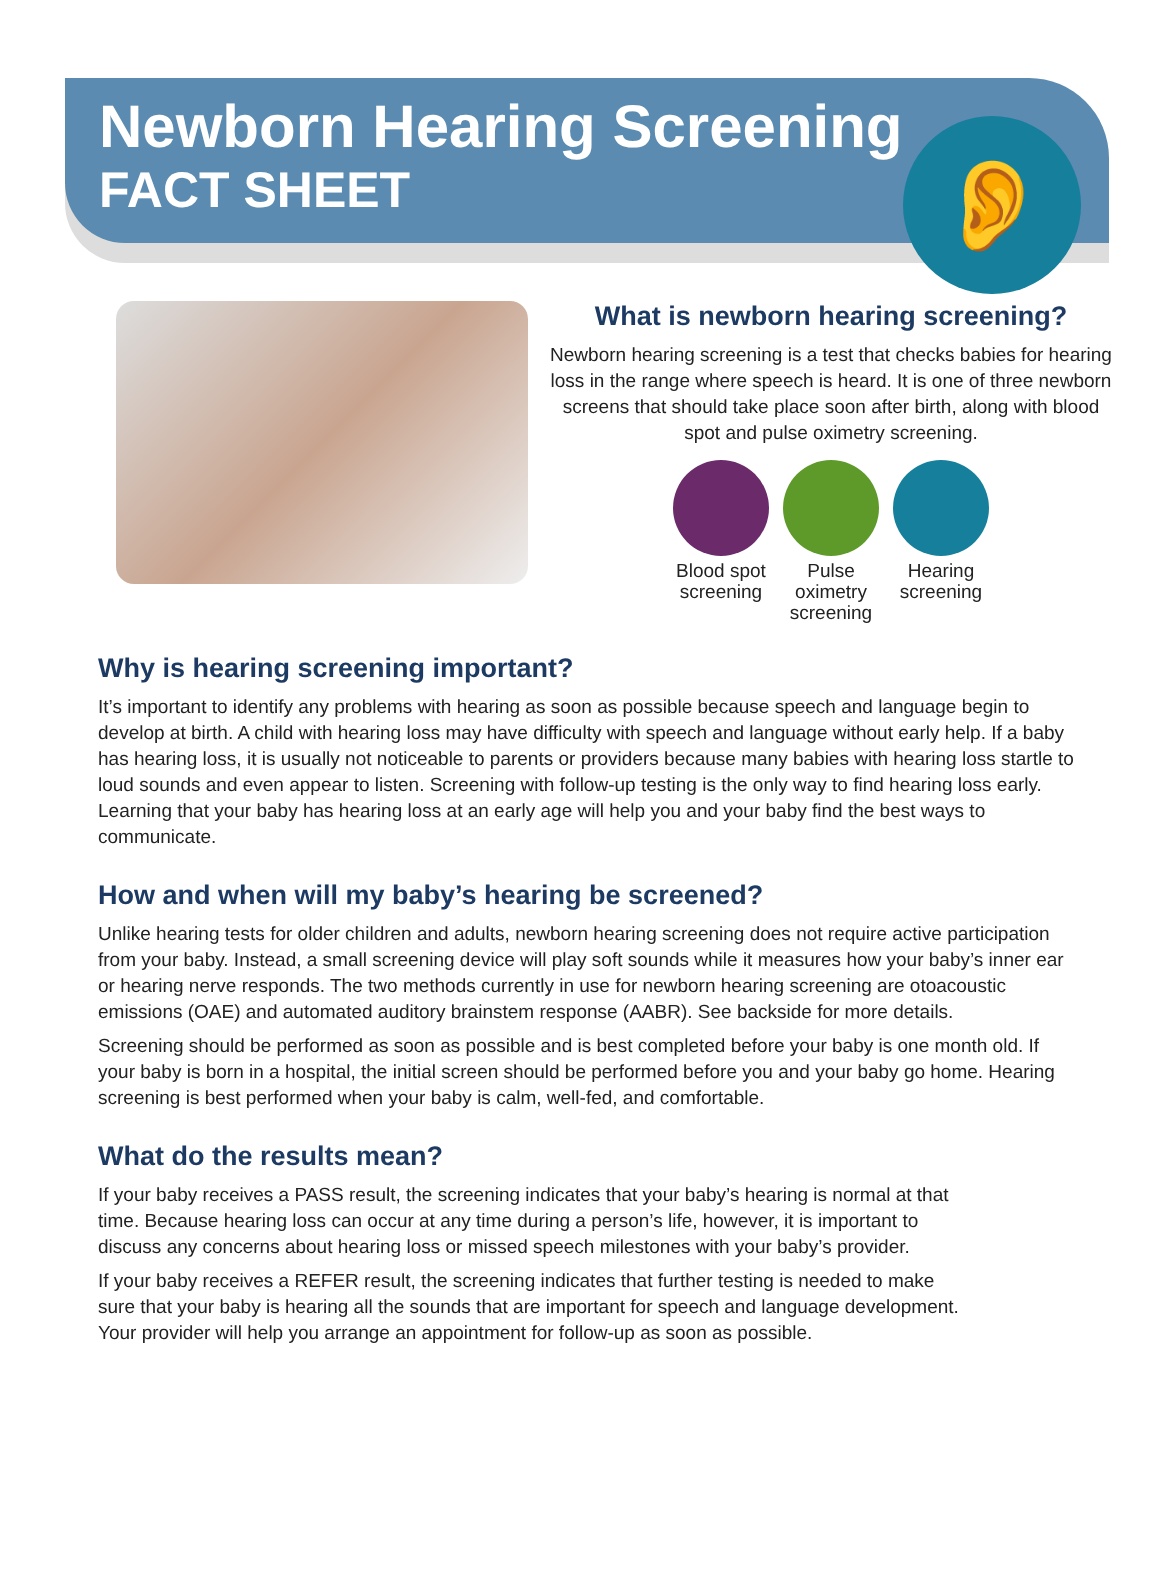Newborn Hearing Screening
FACT SHEET
👂
What is newborn hearing screening?
Newborn hearing screening is a test that checks babies for hearing loss in the range where speech is heard. It is one of three newborn screens that should take place soon after birth, along with blood spot and pulse oximetry screening.
Blood spot screening
Pulse oximetry screening
Hearing screening
Why is hearing screening important?
It’s important to identify any problems with hearing as soon as possible because speech and language begin to develop at birth. A child with hearing loss may have difficulty with speech and language without early help. If a baby has hearing loss, it is usually not noticeable to parents or providers because many babies with hearing loss startle to loud sounds and even appear to listen. Screening with follow-up testing is the only way to find hearing loss early. Learning that your baby has hearing loss at an early age will help you and your baby find the best ways to communicate.
How and when will my baby’s hearing be screened?
Unlike hearing tests for older children and adults, newborn hearing screening does not require active participation from your baby. Instead, a small screening device will play soft sounds while it measures how your baby’s inner ear or hearing nerve responds. The two methods currently in use for newborn hearing screening are otoacoustic emissions (OAE) and automated auditory brainstem response (AABR). See backside for more details.
Screening should be performed as soon as possible and is best completed before your baby is one month old. If your baby is born in a hospital, the initial screen should be performed before you and your baby go home. Hearing screening is best performed when your baby is calm, well-fed, and comfortable.
What do the results mean?
If your baby receives a PASS result, the screening indicates that your baby’s hearing is normal at that time. Because hearing loss can occur at any time during a person’s life, however, it is important to discuss any concerns about hearing loss or missed speech milestones with your baby’s provider.
If your baby receives a REFER result, the screening indicates that further testing is needed to make sure that your baby is hearing all the sounds that are important for speech and language development. Your provider will help you arrange an appointment for follow-up as soon as possible.